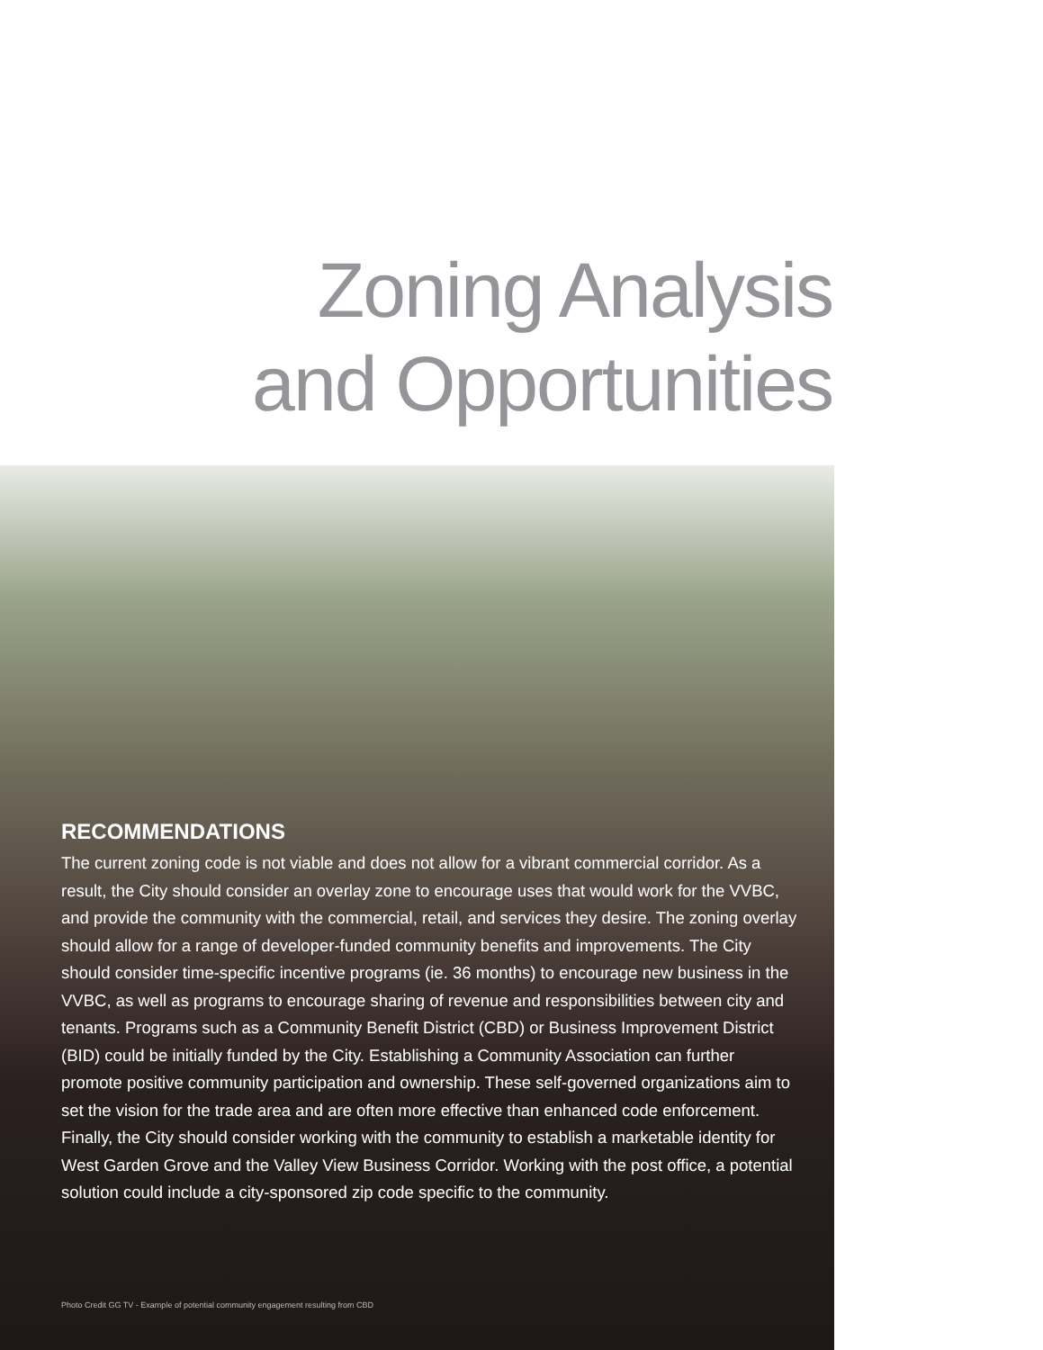Zoning Analysis
and Opportunities
RECOMMENDATIONS
The current zoning code is not viable and does not allow for a vibrant commercial corridor. As a result, the City should consider an overlay zone to encourage uses that would work for the VVBC, and provide the community with the commercial, retail, and services they desire. The zoning overlay should allow for a range of developer-funded community benefits and improvements. The City should consider time-specific incentive programs (ie. 36 months) to encourage new business in the VVBC, as well as programs to encourage sharing of revenue and responsibilities between city and tenants. Programs such as a Community Benefit District (CBD) or Business Improvement District (BID) could be initially funded by the City. Establishing a Community Association can further promote positive community participation and ownership. These self-governed organizations aim to set the vision for the trade area and are often more effective than enhanced code enforcement. Finally, the City should consider working with the community to establish a marketable identity for West Garden Grove and the Valley View Business Corridor. Working with the post office, a potential solution could include a city-sponsored zip code specific to the community.
Photo Credit GG TV - Example of potential community engagement resulting from CBD